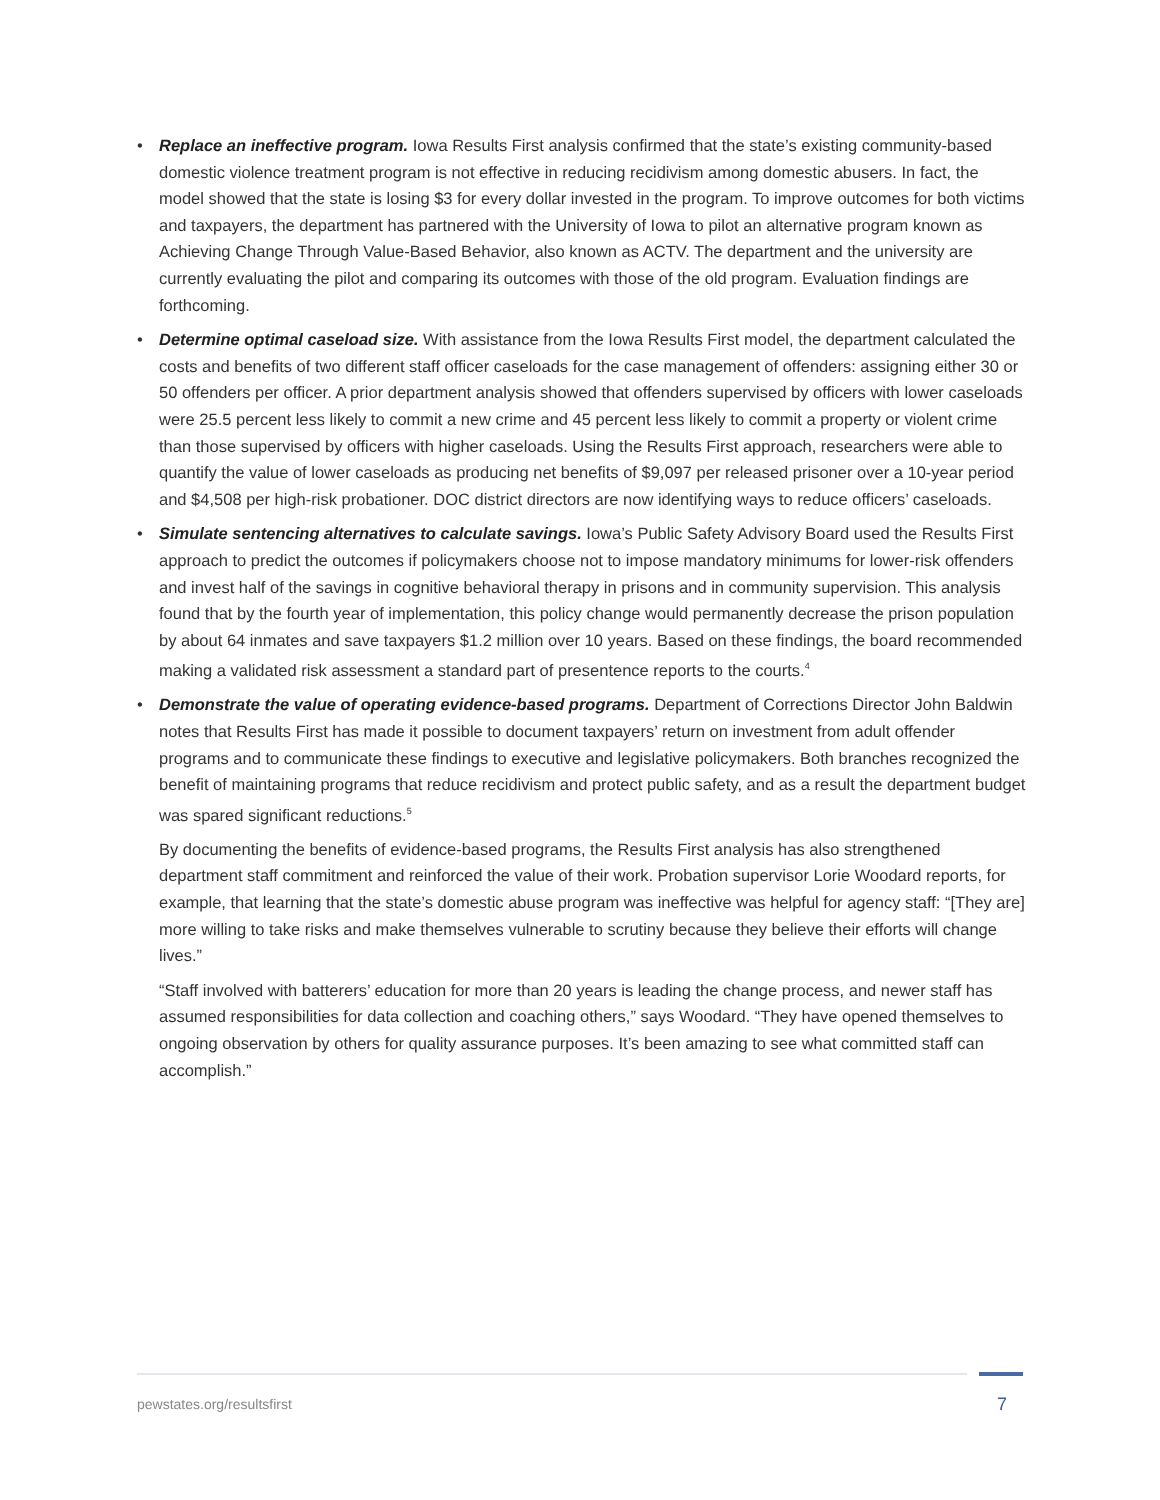• Replace an ineffective program. Iowa Results First analysis confirmed that the state’s existing community-based domestic violence treatment program is not effective in reducing recidivism among domestic abusers. In fact, the model showed that the state is losing $3 for every dollar invested in the program. To improve outcomes for both victims and taxpayers, the department has partnered with the University of Iowa to pilot an alternative program known as Achieving Change Through Value-Based Behavior, also known as ACTV. The department and the university are currently evaluating the pilot and comparing its outcomes with those of the old program. Evaluation findings are forthcoming.
• Determine optimal caseload size. With assistance from the Iowa Results First model, the department calculated the costs and benefits of two different staff officer caseloads for the case management of offenders: assigning either 30 or 50 offenders per officer. A prior department analysis showed that offenders supervised by officers with lower caseloads were 25.5 percent less likely to commit a new crime and 45 percent less likely to commit a property or violent crime than those supervised by officers with higher caseloads. Using the Results First approach, researchers were able to quantify the value of lower caseloads as producing net benefits of $9,097 per released prisoner over a 10-year period and $4,508 per high-risk probationer. DOC district directors are now identifying ways to reduce officers’ caseloads.
• Simulate sentencing alternatives to calculate savings. Iowa’s Public Safety Advisory Board used the Results First approach to predict the outcomes if policymakers choose not to impose mandatory minimums for lower-risk offenders and invest half of the savings in cognitive behavioral therapy in prisons and in community supervision. This analysis found that by the fourth year of implementation, this policy change would permanently decrease the prison population by about 64 inmates and save taxpayers $1.2 million over 10 years. Based on these findings, the board recommended making a validated risk assessment a standard part of presentence reports to the courts.<sup>4</sup>
• Demonstrate the value of operating evidence-based programs. Department of Corrections Director John Baldwin notes that Results First has made it possible to document taxpayers’ return on investment from adult offender programs and to communicate these findings to executive and legislative policymakers. Both branches recognized the benefit of maintaining programs that reduce recidivism and protect public safety, and as a result the department budget was spared significant reductions.<sup>5</sup>
By documenting the benefits of evidence-based programs, the Results First analysis has also strengthened department staff commitment and reinforced the value of their work. Probation supervisor Lorie Woodard reports, for example, that learning that the state’s domestic abuse program was ineffective was helpful for agency staff: “[They are] more willing to take risks and make themselves vulnerable to scrutiny because they believe their efforts will change lives.”
“Staff involved with batterers’ education for more than 20 years is leading the change process, and newer staff has assumed responsibilities for data collection and coaching others,” says Woodard. “They have opened themselves to ongoing observation by others for quality assurance purposes. It’s been amazing to see what committed staff can accomplish.”
pewstates.org/resultsfirst 7